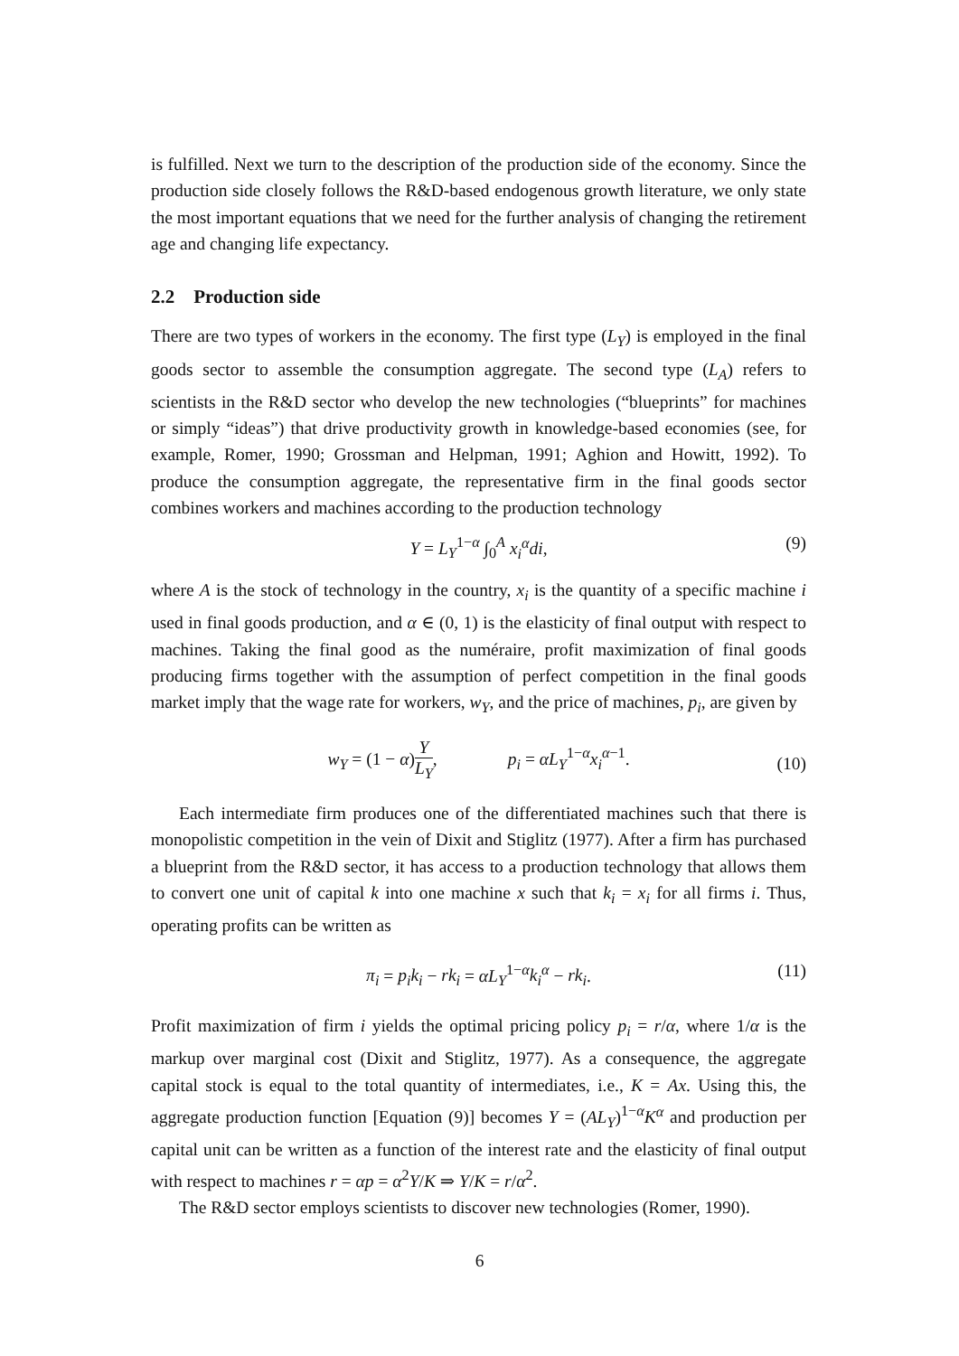is fulfilled. Next we turn to the description of the production side of the economy. Since the production side closely follows the R&D-based endogenous growth literature, we only state the most important equations that we need for the further analysis of changing the retirement age and changing life expectancy.
2.2 Production side
There are two types of workers in the economy. The first type (L<sub>Y</sub>) is employed in the final goods sector to assemble the consumption aggregate. The second type (L<sub>A</sub>) refers to scientists in the R&D sector who develop the new technologies (“blueprints” for machines or simply “ideas”) that drive productivity growth in knowledge-based economies (see, for example, Romer, 1990; Grossman and Helpman, 1991; Aghion and Howitt, 1992). To produce the consumption aggregate, the representative firm in the final goods sector combines workers and machines according to the production technology
Y = L<sub>Y</sub><sup>1−α</sup> ∫<sub>0</sub><sup>A</sup> x<sub>i</sub><sup>α</sup>di, (9)
where A is the stock of technology in the country, x<sub>i</sub> is the quantity of a specific machine i used in final goods production, and α ∈ (0, 1) is the elasticity of final output with respect to machines. Taking the final good as the numéraire, profit maximization of final goods producing firms together with the assumption of perfect competition in the final goods market imply that the wage rate for workers, w<sub>Y</sub>, and the price of machines, p<sub>i</sub>, are given by
w<sub>Y</sub> = (1 − α)Y L<sub>Y</sub>, p<sub>i</sub> = αL<sub>Y</sub><sup>1−α</sup>x<sub>i</sub><sup>α−1</sup>.
(10)
Each intermediate firm produces one of the differentiated machines such that there is monopolistic competition in the vein of Dixit and Stiglitz (1977). After a firm has purchased a blueprint from the R&D sector, it has access to a production technology that allows them to convert one unit of capital k into one machine x such that k<sub>i</sub> = x<sub>i</sub> for all firms i. Thus, operating profits can be written as
π<sub>i</sub> = p<sub>i</sub>k<sub>i</sub> − rk<sub>i</sub> = αL<sub>Y</sub><sup>1−α</sup>k<sub>i</sub><sup>α</sup> − rk<sub>i</sub>. (11)
Profit maximization of firm i yields the optimal pricing policy p<sub>i</sub> = r/α, where 1/α is the markup over marginal cost (Dixit and Stiglitz, 1977). As a consequence, the aggregate capital stock is equal to the total quantity of intermediates, i.e., K = Ax. Using this, the aggregate production function [Equation (9)] becomes Y = (AL<sub>Y</sub>)<sup>1−α</sup>K<sup>α</sup> and production per capital unit can be written as a function of the interest rate and the elasticity of final output with respect to machines r = αp = α<sup>2</sup>Y/K ⇒ Y/K = r/α<sup>2</sup>.
The R&D sector employs scientists to discover new technologies (Romer, 1990).
6